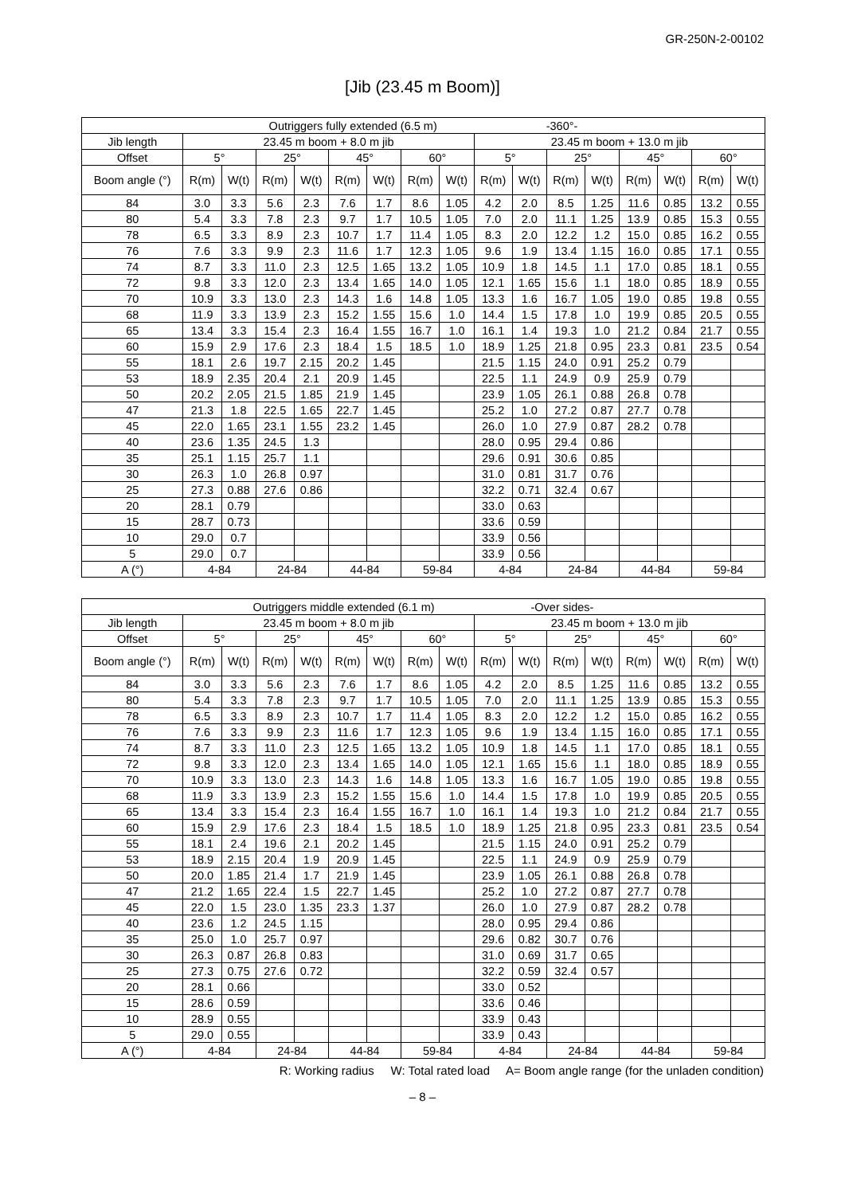GR-250N-2-00102
[Jib (23.45 m Boom)]
| Outriggers fully extended (6.5 m) -360°- | | | | | | | | | | | | | | | | |
| --- | --- | --- | --- | --- | --- | --- | --- | --- | --- | --- | --- | --- | --- | --- | --- | --- |
| Jib length | 23.45 m boom + 8.0 m jib | | | | | | | | 23.45 m boom + 13.0 m jib | | | | | | | |
| Offset | 5° | | 25° | | 45° | | 60° | | 5° | | 25° | | 45° | | 60° | |
| Boom angle (°) | R(m) | W(t) | R(m) | W(t) | R(m) | W(t) | R(m) | W(t) | R(m) | W(t) | R(m) | W(t) | R(m) | W(t) | R(m) | W(t) |
| 84 | 3.0 | 3.3 | 5.6 | 2.3 | 7.6 | 1.7 | 8.6 | 1.05 | 4.2 | 2.0 | 8.5 | 1.25 | 11.6 | 0.85 | 13.2 | 0.55 |
| 80 | 5.4 | 3.3 | 7.8 | 2.3 | 9.7 | 1.7 | 10.5 | 1.05 | 7.0 | 2.0 | 11.1 | 1.25 | 13.9 | 0.85 | 15.3 | 0.55 |
| 78 | 6.5 | 3.3 | 8.9 | 2.3 | 10.7 | 1.7 | 11.4 | 1.05 | 8.3 | 2.0 | 12.2 | 1.2 | 15.0 | 0.85 | 16.2 | 0.55 |
| 76 | 7.6 | 3.3 | 9.9 | 2.3 | 11.6 | 1.7 | 12.3 | 1.05 | 9.6 | 1.9 | 13.4 | 1.15 | 16.0 | 0.85 | 17.1 | 0.55 |
| 74 | 8.7 | 3.3 | 11.0 | 2.3 | 12.5 | 1.65 | 13.2 | 1.05 | 10.9 | 1.8 | 14.5 | 1.1 | 17.0 | 0.85 | 18.1 | 0.55 |
| 72 | 9.8 | 3.3 | 12.0 | 2.3 | 13.4 | 1.65 | 14.0 | 1.05 | 12.1 | 1.65 | 15.6 | 1.1 | 18.0 | 0.85 | 18.9 | 0.55 |
| 70 | 10.9 | 3.3 | 13.0 | 2.3 | 14.3 | 1.6 | 14.8 | 1.05 | 13.3 | 1.6 | 16.7 | 1.05 | 19.0 | 0.85 | 19.8 | 0.55 |
| 68 | 11.9 | 3.3 | 13.9 | 2.3 | 15.2 | 1.55 | 15.6 | 1.0 | 14.4 | 1.5 | 17.8 | 1.0 | 19.9 | 0.85 | 20.5 | 0.55 |
| 65 | 13.4 | 3.3 | 15.4 | 2.3 | 16.4 | 1.55 | 16.7 | 1.0 | 16.1 | 1.4 | 19.3 | 1.0 | 21.2 | 0.84 | 21.7 | 0.55 |
| 60 | 15.9 | 2.9 | 17.6 | 2.3 | 18.4 | 1.5 | 18.5 | 1.0 | 18.9 | 1.25 | 21.8 | 0.95 | 23.3 | 0.81 | 23.5 | 0.54 |
| 55 | 18.1 | 2.6 | 19.7 | 2.15 | 20.2 | 1.45 | | | 21.5 | 1.15 | 24.0 | 0.91 | 25.2 | 0.79 | | |
| 53 | 18.9 | 2.35 | 20.4 | 2.1 | 20.9 | 1.45 | | | 22.5 | 1.1 | 24.9 | 0.9 | 25.9 | 0.79 | | |
| 50 | 20.2 | 2.05 | 21.5 | 1.85 | 21.9 | 1.45 | | | 23.9 | 1.05 | 26.1 | 0.88 | 26.8 | 0.78 | | |
| 47 | 21.3 | 1.8 | 22.5 | 1.65 | 22.7 | 1.45 | | | 25.2 | 1.0 | 27.2 | 0.87 | 27.7 | 0.78 | | |
| 45 | 22.0 | 1.65 | 23.1 | 1.55 | 23.2 | 1.45 | | | 26.0 | 1.0 | 27.9 | 0.87 | 28.2 | 0.78 | | |
| 40 | 23.6 | 1.35 | 24.5 | 1.3 | | | | | 28.0 | 0.95 | 29.4 | 0.86 | | | | |
| 35 | 25.1 | 1.15 | 25.7 | 1.1 | | | | | 29.6 | 0.91 | 30.6 | 0.85 | | | | |
| 30 | 26.3 | 1.0 | 26.8 | 0.97 | | | | | 31.0 | 0.81 | 31.7 | 0.76 | | | | |
| 25 | 27.3 | 0.88 | 27.6 | 0.86 | | | | | 32.2 | 0.71 | 32.4 | 0.67 | | | | |
| 20 | 28.1 | 0.79 | | | | | | | 33.0 | 0.63 | | | | | | |
| 15 | 28.7 | 0.73 | | | | | | | 33.6 | 0.59 | | | | | | |
| 10 | 29.0 | 0.7 | | | | | | | 33.9 | 0.56 | | | | | | |
| 5 | 29.0 | 0.7 | | | | | | | 33.9 | 0.56 | | | | | | |
| A (°) | 4-84 | | 24-84 | | 44-84 | | 59-84 | | 4-84 | | 24-84 | | 44-84 | | 59-84 | |
| Outriggers middle extended (6.1 m) -Over sides- | | | | | | | | | | | | | | | | |
| --- | --- | --- | --- | --- | --- | --- | --- | --- | --- | --- | --- | --- | --- | --- | --- | --- |
| Jib length | 23.45 m boom + 8.0 m jib | | | | | | | | 23.45 m boom + 13.0 m jib | | | | | | | |
| Offset | 5° | | 25° | | 45° | | 60° | | 5° | | 25° | | 45° | | 60° | |
| Boom angle (°) | R(m) | W(t) | R(m) | W(t) | R(m) | W(t) | R(m) | W(t) | R(m) | W(t) | R(m) | W(t) | R(m) | W(t) | R(m) | W(t) |
| 84 | 3.0 | 3.3 | 5.6 | 2.3 | 7.6 | 1.7 | 8.6 | 1.05 | 4.2 | 2.0 | 8.5 | 1.25 | 11.6 | 0.85 | 13.2 | 0.55 |
| 80 | 5.4 | 3.3 | 7.8 | 2.3 | 9.7 | 1.7 | 10.5 | 1.05 | 7.0 | 2.0 | 11.1 | 1.25 | 13.9 | 0.85 | 15.3 | 0.55 |
| 78 | 6.5 | 3.3 | 8.9 | 2.3 | 10.7 | 1.7 | 11.4 | 1.05 | 8.3 | 2.0 | 12.2 | 1.2 | 15.0 | 0.85 | 16.2 | 0.55 |
| 76 | 7.6 | 3.3 | 9.9 | 2.3 | 11.6 | 1.7 | 12.3 | 1.05 | 9.6 | 1.9 | 13.4 | 1.15 | 16.0 | 0.85 | 17.1 | 0.55 |
| 74 | 8.7 | 3.3 | 11.0 | 2.3 | 12.5 | 1.65 | 13.2 | 1.05 | 10.9 | 1.8 | 14.5 | 1.1 | 17.0 | 0.85 | 18.1 | 0.55 |
| 72 | 9.8 | 3.3 | 12.0 | 2.3 | 13.4 | 1.65 | 14.0 | 1.05 | 12.1 | 1.65 | 15.6 | 1.1 | 18.0 | 0.85 | 18.9 | 0.55 |
| 70 | 10.9 | 3.3 | 13.0 | 2.3 | 14.3 | 1.6 | 14.8 | 1.05 | 13.3 | 1.6 | 16.7 | 1.05 | 19.0 | 0.85 | 19.8 | 0.55 |
| 68 | 11.9 | 3.3 | 13.9 | 2.3 | 15.2 | 1.55 | 15.6 | 1.0 | 14.4 | 1.5 | 17.8 | 1.0 | 19.9 | 0.85 | 20.5 | 0.55 |
| 65 | 13.4 | 3.3 | 15.4 | 2.3 | 16.4 | 1.55 | 16.7 | 1.0 | 16.1 | 1.4 | 19.3 | 1.0 | 21.2 | 0.84 | 21.7 | 0.55 |
| 60 | 15.9 | 2.9 | 17.6 | 2.3 | 18.4 | 1.5 | 18.5 | 1.0 | 18.9 | 1.25 | 21.8 | 0.95 | 23.3 | 0.81 | 23.5 | 0.54 |
| 55 | 18.1 | 2.4 | 19.6 | 2.1 | 20.2 | 1.45 | | | 21.5 | 1.15 | 24.0 | 0.91 | 25.2 | 0.79 | | |
| 53 | 18.9 | 2.15 | 20.4 | 1.9 | 20.9 | 1.45 | | | 22.5 | 1.1 | 24.9 | 0.9 | 25.9 | 0.79 | | |
| 50 | 20.0 | 1.85 | 21.4 | 1.7 | 21.9 | 1.45 | | | 23.9 | 1.05 | 26.1 | 0.88 | 26.8 | 0.78 | | |
| 47 | 21.2 | 1.65 | 22.4 | 1.5 | 22.7 | 1.45 | | | 25.2 | 1.0 | 27.2 | 0.87 | 27.7 | 0.78 | | |
| 45 | 22.0 | 1.5 | 23.0 | 1.35 | 23.3 | 1.37 | | | 26.0 | 1.0 | 27.9 | 0.87 | 28.2 | 0.78 | | |
| 40 | 23.6 | 1.2 | 24.5 | 1.15 | | | | | 28.0 | 0.95 | 29.4 | 0.86 | | | | |
| 35 | 25.0 | 1.0 | 25.7 | 0.97 | | | | | 29.6 | 0.82 | 30.7 | 0.76 | | | | |
| 30 | 26.3 | 0.87 | 26.8 | 0.83 | | | | | 31.0 | 0.69 | 31.7 | 0.65 | | | | |
| 25 | 27.3 | 0.75 | 27.6 | 0.72 | | | | | 32.2 | 0.59 | 32.4 | 0.57 | | | | |
| 20 | 28.1 | 0.66 | | | | | | | 33.0 | 0.52 | | | | | | |
| 15 | 28.6 | 0.59 | | | | | | | 33.6 | 0.46 | | | | | | |
| 10 | 28.9 | 0.55 | | | | | | | 33.9 | 0.43 | | | | | | |
| 5 | 29.0 | 0.55 | | | | | | | 33.9 | 0.43 | | | | | | |
| A (°) | 4-84 | | 24-84 | | 44-84 | | 59-84 | | 4-84 | | 24-84 | | 44-84 | | 59-84 | |
R: Working radius W: Total rated load A= Boom angle range (for the unladen condition)
– 8 –